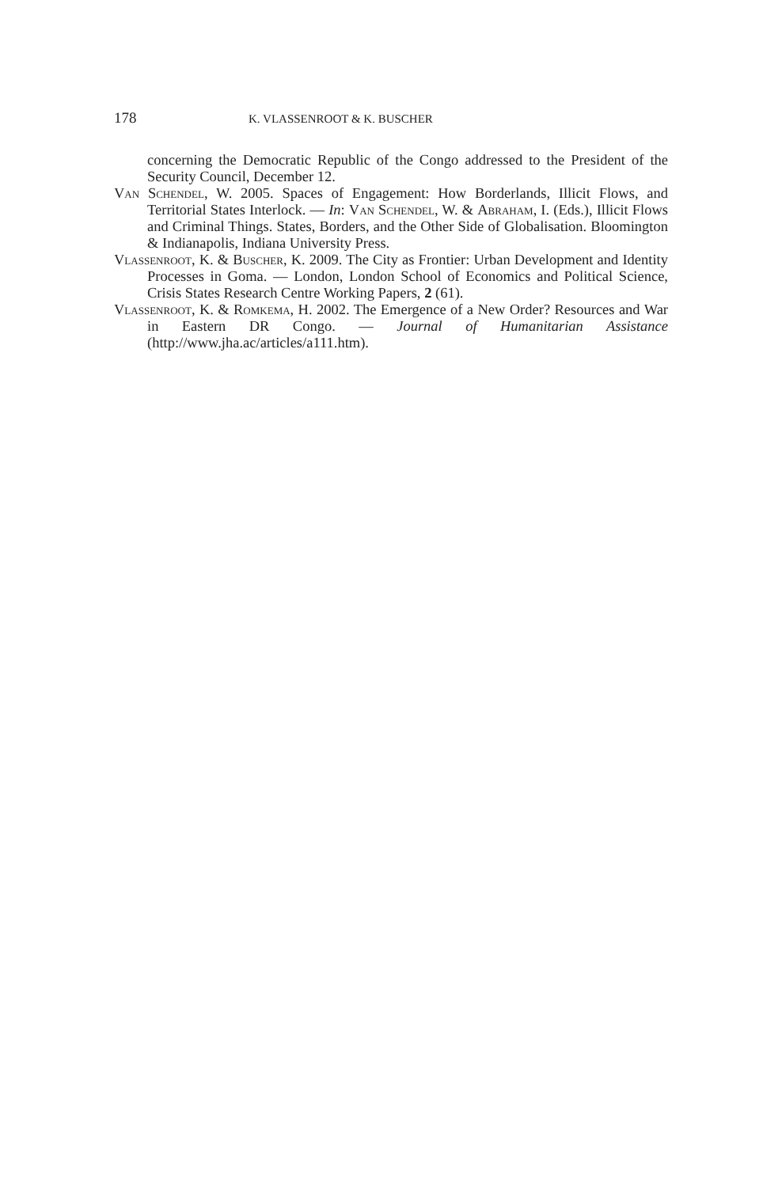178 K. VLASSENROOT & K. BUSCHER
concerning the Democratic Republic of the Congo addressed to the President of the Security Council, December 12.
Van Schendel, W. 2005. Spaces of Engagement: How Borderlands, Illicit Flows, and Territorial States Interlock. — In: Van Schendel, W. & Abraham, I. (Eds.), Illicit Flows and Criminal Things. States, Borders, and the Other Side of Glo­balisation. Bloomington & Indianapolis, Indiana University Press.
Vlassenroot, K. & Buscher, K. 2009. The City as Frontier: Urban Development and Identity Processes in Goma. — London, London School of Economics and Political Science, Crisis States Research Centre Working Papers, 2 (61).
Vlassenroot, K. & Romkema, H. 2002. The Emergence of a New Order? Resources and War in Eastern DR Congo. — Journal of Humanitarian Assistance (http://www.jha.ac/articles/a111.htm).